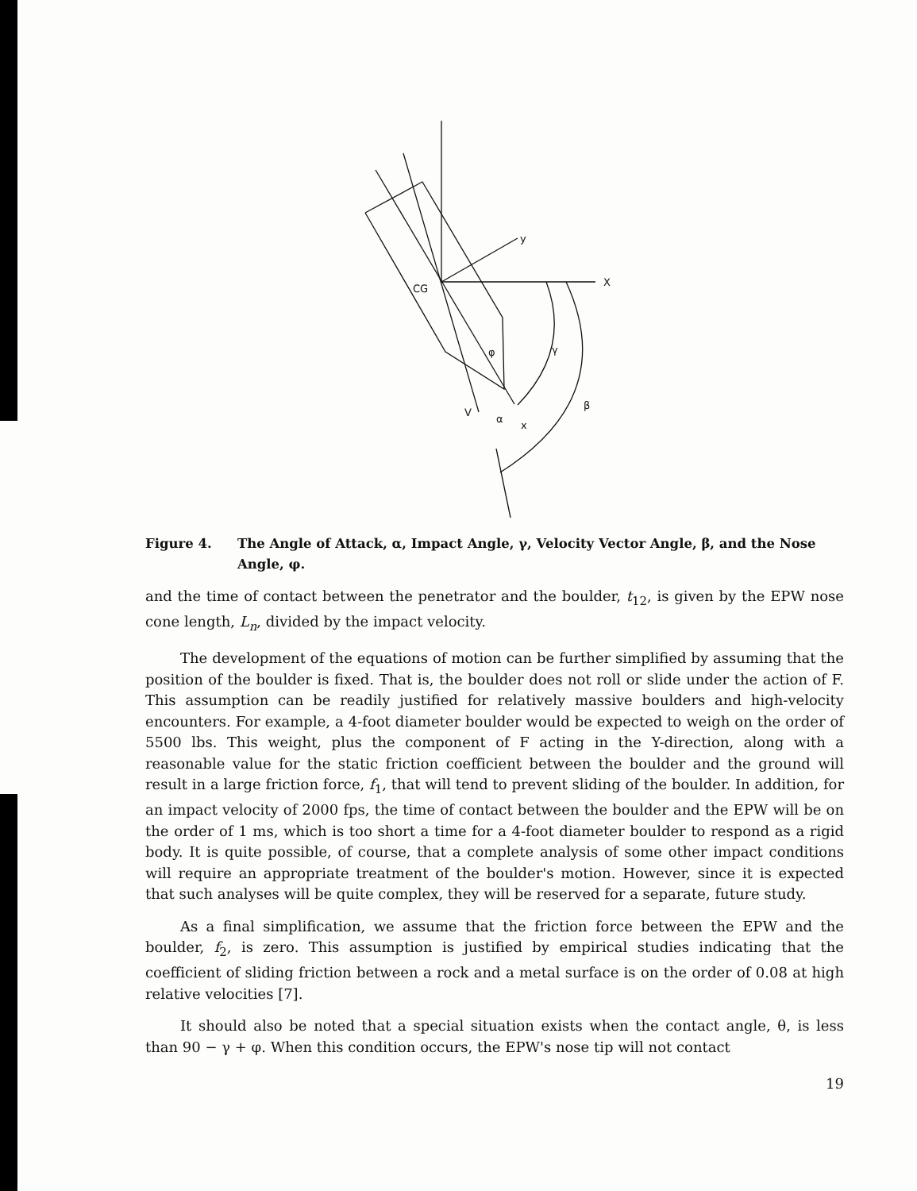CG
y
X
φ
γ
β
V
α
x
Figure 4. The Angle of Attack, α, Impact Angle, γ, Velocity Vector Angle, β, and the Nose Angle, φ.
and the time of contact between the penetrator and the boulder, t<sub>12</sub>, is given by the EPW nose cone length, L<sub>n</sub>, divided by the impact velocity.
The development of the equations of motion can be further simplified by assuming that the position of the boulder is fixed. That is, the boulder does not roll or slide under the action of F. This assumption can be readily justified for relatively massive boulders and high-velocity encounters. For example, a 4-foot diameter boulder would be expected to weigh on the order of 5500 lbs. This weight, plus the component of F acting in the Y-direction, along with a reasonable value for the static friction coefficient between the boulder and the ground will result in a large friction force, f<sub>1</sub>, that will tend to prevent sliding of the boulder. In addition, for an impact velocity of 2000 fps, the time of contact between the boulder and the EPW will be on the order of 1 ms, which is too short a time for a 4-foot diameter boulder to respond as a rigid body. It is quite possible, of course, that a complete analysis of some other impact conditions will require an appropriate treatment of the boulder's motion. However, since it is expected that such analyses will be quite complex, they will be reserved for a separate, future study.
As a final simplification, we assume that the friction force between the EPW and the boulder, f<sub>2</sub>, is zero. This assumption is justified by empirical studies indicating that the coefficient of sliding friction between a rock and a metal surface is on the order of 0.08 at high relative velocities [7].
It should also be noted that a special situation exists when the contact angle, θ, is less than 90 − γ + φ. When this condition occurs, the EPW's nose tip will not contact
19